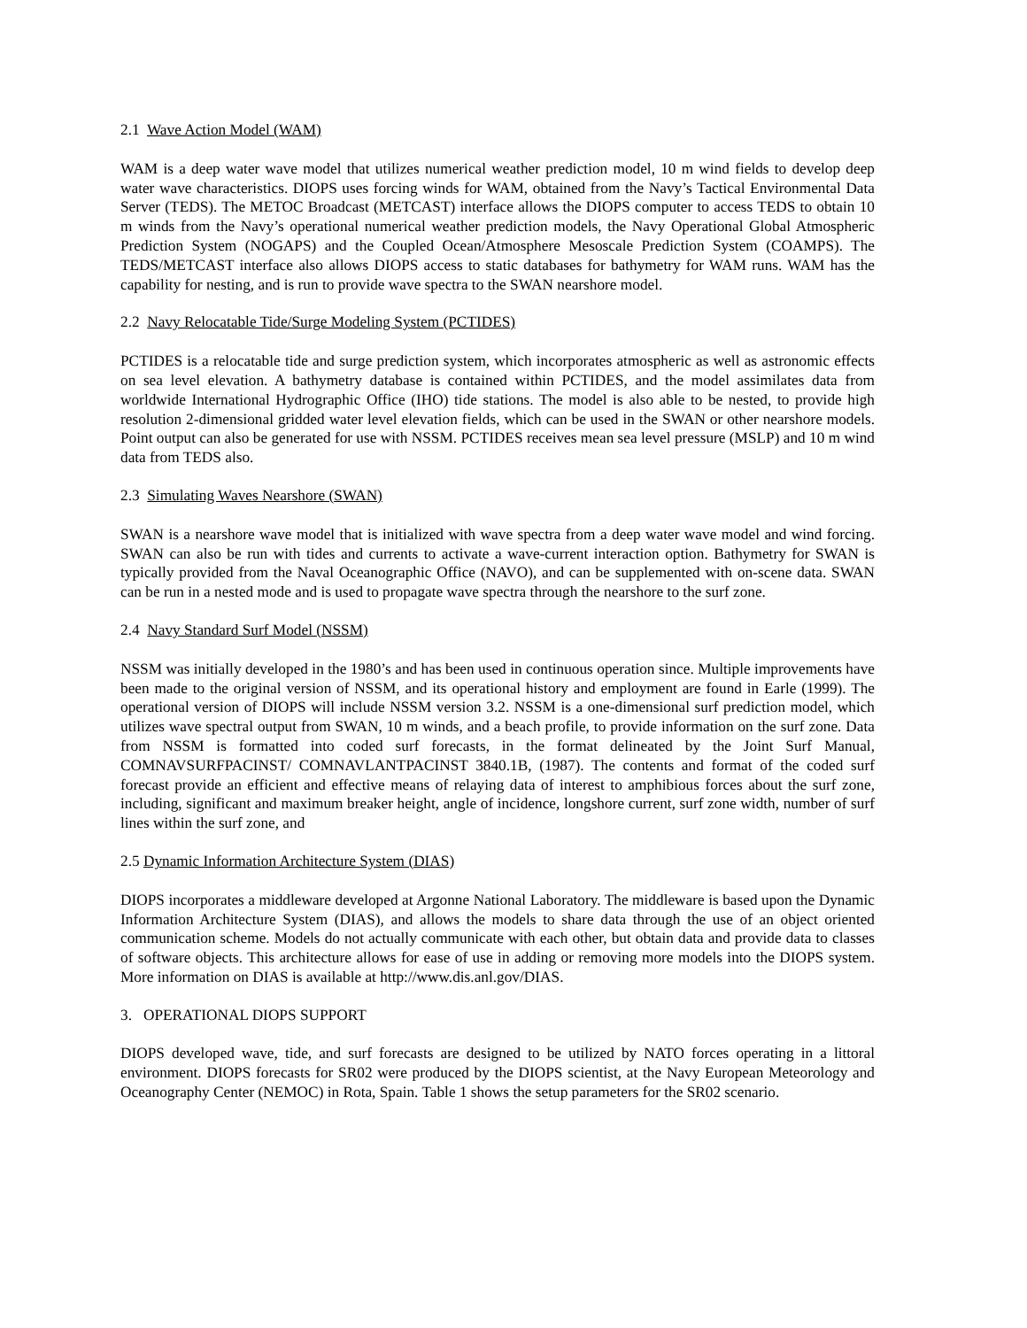2.1 Wave Action Model (WAM)
WAM is a deep water wave model that utilizes numerical weather prediction model, 10 m wind fields to develop deep water wave characteristics. DIOPS uses forcing winds for WAM, obtained from the Navy’s Tactical Environmental Data Server (TEDS). The METOC Broadcast (METCAST) interface allows the DIOPS computer to access TEDS to obtain 10 m winds from the Navy’s operational numerical weather prediction models, the Navy Operational Global Atmospheric Prediction System (NOGAPS) and the Coupled Ocean/Atmosphere Mesoscale Prediction System (COAMPS). The TEDS/METCAST interface also allows DIOPS access to static databases for bathymetry for WAM runs. WAM has the capability for nesting, and is run to provide wave spectra to the SWAN nearshore model.
2.2 Navy Relocatable Tide/Surge Modeling System (PCTIDES)
PCTIDES is a relocatable tide and surge prediction system, which incorporates atmospheric as well as astronomic effects on sea level elevation. A bathymetry database is contained within PCTIDES, and the model assimilates data from worldwide International Hydrographic Office (IHO) tide stations. The model is also able to be nested, to provide high resolution 2-dimensional gridded water level elevation fields, which can be used in the SWAN or other nearshore models. Point output can also be generated for use with NSSM. PCTIDES receives mean sea level pressure (MSLP) and 10 m wind data from TEDS also.
2.3 Simulating Waves Nearshore (SWAN)
SWAN is a nearshore wave model that is initialized with wave spectra from a deep water wave model and wind forcing. SWAN can also be run with tides and currents to activate a wave-current interaction option. Bathymetry for SWAN is typically provided from the Naval Oceanographic Office (NAVO), and can be supplemented with on-scene data. SWAN can be run in a nested mode and is used to propagate wave spectra through the nearshore to the surf zone.
2.4 Navy Standard Surf Model (NSSM)
NSSM was initially developed in the 1980’s and has been used in continuous operation since. Multiple improvements have been made to the original version of NSSM, and its operational history and employment are found in Earle (1999). The operational version of DIOPS will include NSSM version 3.2. NSSM is a one-dimensional surf prediction model, which utilizes wave spectral output from SWAN, 10 m winds, and a beach profile, to provide information on the surf zone. Data from NSSM is formatted into coded surf forecasts, in the format delineated by the Joint Surf Manual, COMNAVSURFPACINST/ COMNAVLANTPACINST 3840.1B, (1987). The contents and format of the coded surf forecast provide an efficient and effective means of relaying data of interest to amphibious forces about the surf zone, including, significant and maximum breaker height, angle of incidence, longshore current, surf zone width, number of surf lines within the surf zone, and
2.5 Dynamic Information Architecture System (DIAS)
DIOPS incorporates a middleware developed at Argonne National Laboratory. The middleware is based upon the Dynamic Information Architecture System (DIAS), and allows the models to share data through the use of an object oriented communication scheme. Models do not actually communicate with each other, but obtain data and provide data to classes of software objects. This architecture allows for ease of use in adding or removing more models into the DIOPS system. More information on DIAS is available at http://www.dis.anl.gov/DIAS.
3. OPERATIONAL DIOPS SUPPORT
DIOPS developed wave, tide, and surf forecasts are designed to be utilized by NATO forces operating in a littoral environment. DIOPS forecasts for SR02 were produced by the DIOPS scientist, at the Navy European Meteorology and Oceanography Center (NEMOC) in Rota, Spain. Table 1 shows the setup parameters for the SR02 scenario.